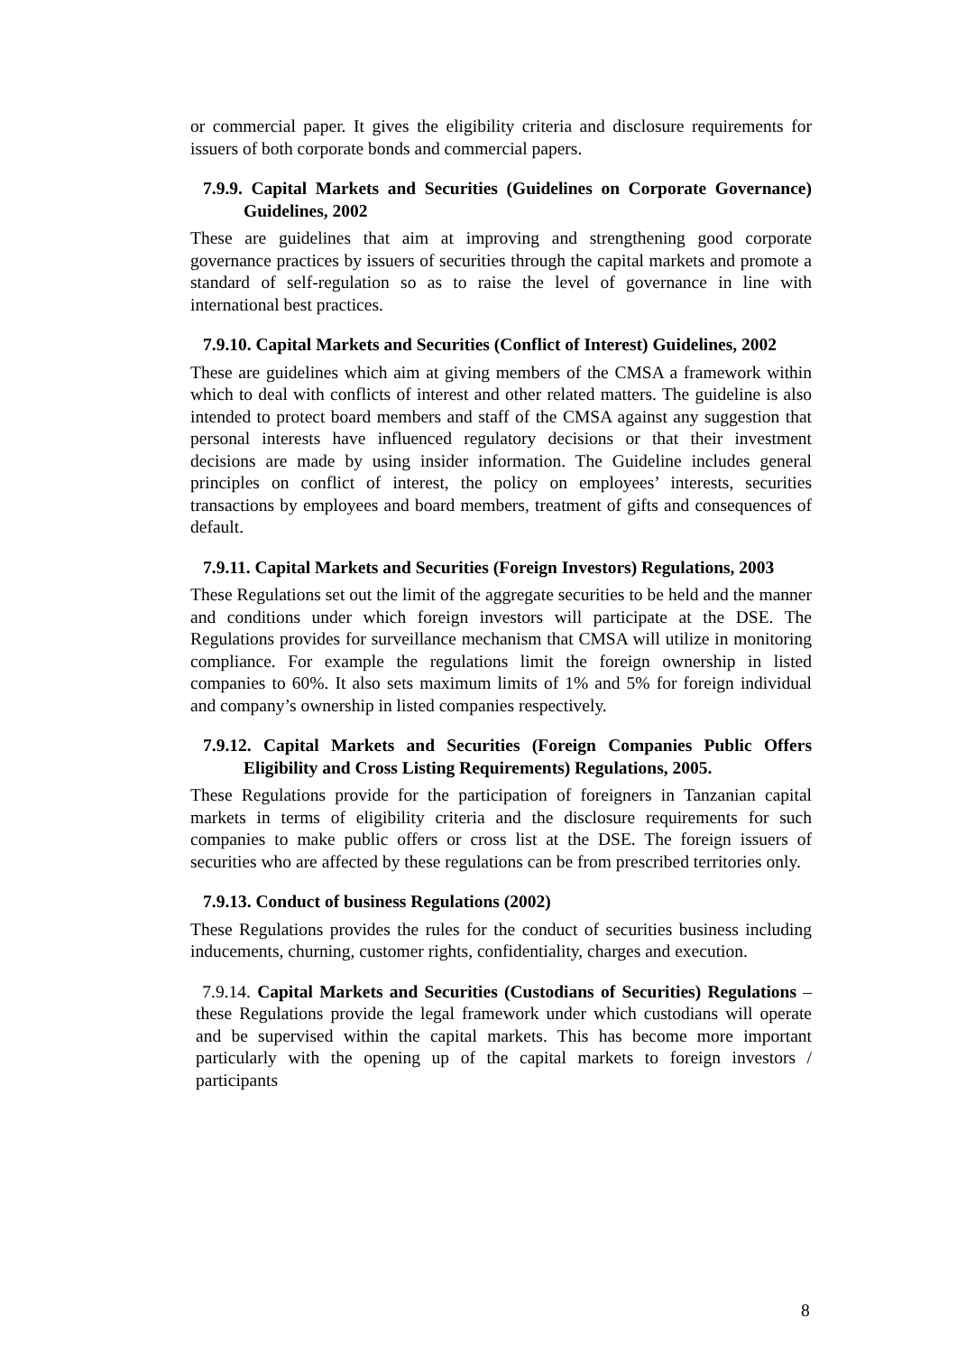or commercial paper. It gives the eligibility criteria and disclosure requirements for issuers of both corporate bonds and commercial papers.
7.9.9. Capital Markets and Securities (Guidelines on Corporate Governance) Guidelines, 2002
These are guidelines that aim at improving and strengthening good corporate governance practices by issuers of securities through the capital markets and promote a standard of self-regulation so as to raise the level of governance in line with international best practices.
7.9.10. Capital Markets and Securities (Conflict of Interest) Guidelines, 2002
These are guidelines which aim at giving members of the CMSA a framework within which to deal with conflicts of interest and other related matters. The guideline is also intended to protect board members and staff of the CMSA against any suggestion that personal interests have influenced regulatory decisions or that their investment decisions are made by using insider information. The Guideline includes general principles on conflict of interest, the policy on employees’ interests, securities transactions by employees and board members, treatment of gifts and consequences of default.
7.9.11. Capital Markets and Securities (Foreign Investors) Regulations, 2003
These Regulations set out the limit of the aggregate securities to be held and the manner and conditions under which foreign investors will participate at the DSE. The Regulations provides for surveillance mechanism that CMSA will utilize in monitoring compliance. For example the regulations limit the foreign ownership in listed companies to 60%. It also sets maximum limits of 1% and 5% for foreign individual and company’s ownership in listed companies respectively.
7.9.12. Capital Markets and Securities (Foreign Companies Public Offers Eligibility and Cross Listing Requirements) Regulations, 2005.
These Regulations provide for the participation of foreigners in Tanzanian capital markets in terms of eligibility criteria and the disclosure requirements for such companies to make public offers or cross list at the DSE. The foreign issuers of securities who are affected by these regulations can be from prescribed territories only.
7.9.13. Conduct of business Regulations (2002)
These Regulations provides the rules for the conduct of securities business including inducements, churning, customer rights, confidentiality, charges and execution.
7.9.14. Capital Markets and Securities (Custodians of Securities) Regulations – these Regulations provide the legal framework under which custodians will operate and be supervised within the capital markets. This has become more important particularly with the opening up of the capital markets to foreign investors / participants
8